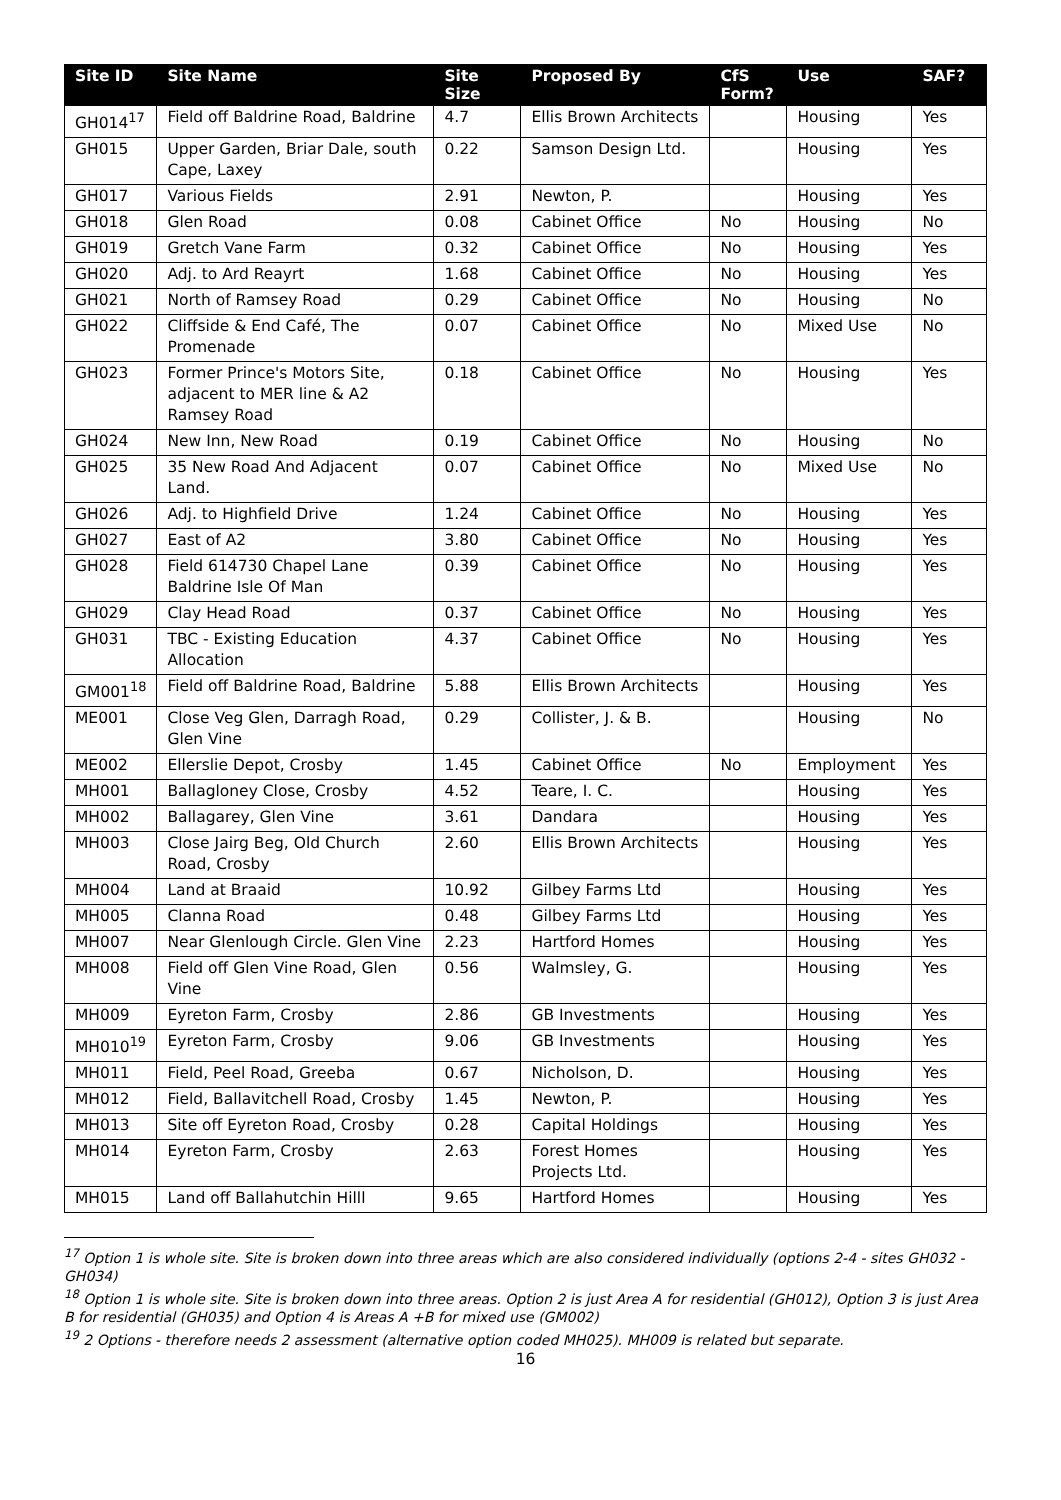| Site ID | Site Name | Site Size | Proposed By | CfS Form? | Use | SAF? |
| --- | --- | --- | --- | --- | --- | --- |
| GH014<sup>17</sup> | Field off Baldrine Road, Baldrine | 4.7 | Ellis Brown Architects | | Housing | Yes |
| GH015 | Upper Garden, Briar Dale, south Cape, Laxey | 0.22 | Samson Design Ltd. | | Housing | Yes |
| GH017 | Various Fields | 2.91 | Newton, P. | | Housing | Yes |
| GH018 | Glen Road | 0.08 | Cabinet Office | No | Housing | No |
| GH019 | Gretch Vane Farm | 0.32 | Cabinet Office | No | Housing | Yes |
| GH020 | Adj. to Ard Reayrt | 1.68 | Cabinet Office | No | Housing | Yes |
| GH021 | North of Ramsey Road | 0.29 | Cabinet Office | No | Housing | No |
| GH022 | Cliffside & End Café, The Promenade | 0.07 | Cabinet Office | No | Mixed Use | No |
| GH023 | Former Prince's Motors Site, adjacent to MER line & A2 Ramsey Road | 0.18 | Cabinet Office | No | Housing | Yes |
| GH024 | New Inn, New Road | 0.19 | Cabinet Office | No | Housing | No |
| GH025 | 35 New Road And Adjacent Land. | 0.07 | Cabinet Office | No | Mixed Use | No |
| GH026 | Adj. to Highfield Drive | 1.24 | Cabinet Office | No | Housing | Yes |
| GH027 | East of A2 | 3.80 | Cabinet Office | No | Housing | Yes |
| GH028 | Field 614730 Chapel Lane Baldrine Isle Of Man | 0.39 | Cabinet Office | No | Housing | Yes |
| GH029 | Clay Head Road | 0.37 | Cabinet Office | No | Housing | Yes |
| GH031 | TBC - Existing Education Allocation | 4.37 | Cabinet Office | No | Housing | Yes |
| GM001<sup>18</sup> | Field off Baldrine Road, Baldrine | 5.88 | Ellis Brown Architects | | Housing | Yes |
| ME001 | Close Veg Glen, Darragh Road, Glen Vine | 0.29 | Collister, J. & B. | | Housing | No |
| ME002 | Ellerslie Depot, Crosby | 1.45 | Cabinet Office | No | Employment | Yes |
| MH001 | Ballagloney Close, Crosby | 4.52 | Teare, I. C. | | Housing | Yes |
| MH002 | Ballagarey, Glen Vine | 3.61 | Dandara | | Housing | Yes |
| MH003 | Close Jairg Beg, Old Church Road, Crosby | 2.60 | Ellis Brown Architects | | Housing | Yes |
| MH004 | Land at Braaid | 10.92 | Gilbey Farms Ltd | | Housing | Yes |
| MH005 | Clanna Road | 0.48 | Gilbey Farms Ltd | | Housing | Yes |
| MH007 | Near Glenlough Circle. Glen Vine | 2.23 | Hartford Homes | | Housing | Yes |
| MH008 | Field off Glen Vine Road, Glen Vine | 0.56 | Walmsley, G. | | Housing | Yes |
| MH009 | Eyreton Farm, Crosby | 2.86 | GB Investments | | Housing | Yes |
| MH010<sup>19</sup> | Eyreton Farm, Crosby | 9.06 | GB Investments | | Housing | Yes |
| MH011 | Field, Peel Road, Greeba | 0.67 | Nicholson, D. | | Housing | Yes |
| MH012 | Field, Ballavitchell Road, Crosby | 1.45 | Newton, P. | | Housing | Yes |
| MH013 | Site off Eyreton Road, Crosby | 0.28 | Capital Holdings | | Housing | Yes |
| MH014 | Eyreton Farm, Crosby | 2.63 | Forest Homes Projects Ltd. | | Housing | Yes |
| MH015 | Land off Ballahutchin Hilll | 9.65 | Hartford Homes | | Housing | Yes |
<sup>17</sup> Option 1 is whole site. Site is broken down into three areas which are also considered individually (options 2-4 - sites GH032 - GH034)
<sup>18</sup> Option 1 is whole site. Site is broken down into three areas. Option 2 is just Area A for residential (GH012), Option 3 is just Area B for residential (GH035) and Option 4 is Areas A +B for mixed use (GM002)
<sup>19</sup> 2 Options - therefore needs 2 assessment (alternative option coded MH025). MH009 is related but separate.
16